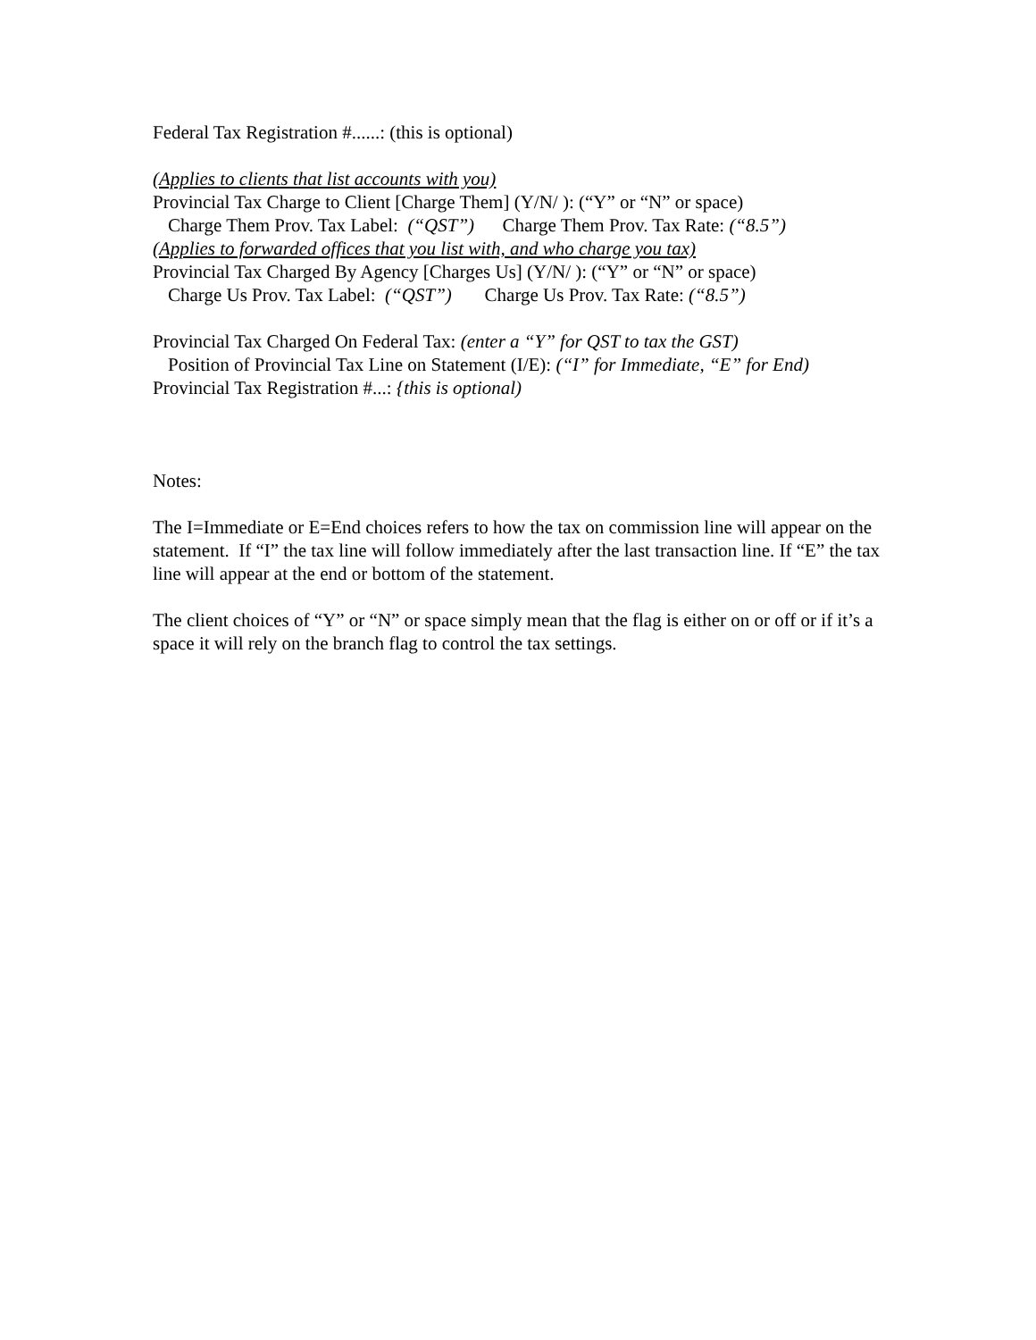Federal Tax Registration #......: (this is optional)
(Applies to clients that list accounts with you)
Provincial Tax Charge to Client [Charge Them] (Y/N/ ): (“Y” or “N” or space)
Charge Them Prov. Tax Label: (“QST”) Charge Them Prov. Tax Rate: (“8.5”)
(Applies to forwarded offices that you list with, and who charge you tax)
Provincial Tax Charged By Agency [Charges Us] (Y/N/ ): (“Y” or “N” or space)
Charge Us Prov. Tax Label: (“QST”) Charge Us Prov. Tax Rate: (“8.5”)
Provincial Tax Charged On Federal Tax: (enter a “Y” for QST to tax the GST)
Position of Provincial Tax Line on Statement (I/E): (“I” for Immediate, “E” for End)
Provincial Tax Registration #...: {this is optional)
Notes:
The I=Immediate or E=End choices refers to how the tax on commission line will appear on the statement. If “I” the tax line will follow immediately after the last transaction line. If “E” the tax line will appear at the end or bottom of the statement.
The client choices of “Y” or “N” or space simply mean that the flag is either on or off or if it’s a space it will rely on the branch flag to control the tax settings.